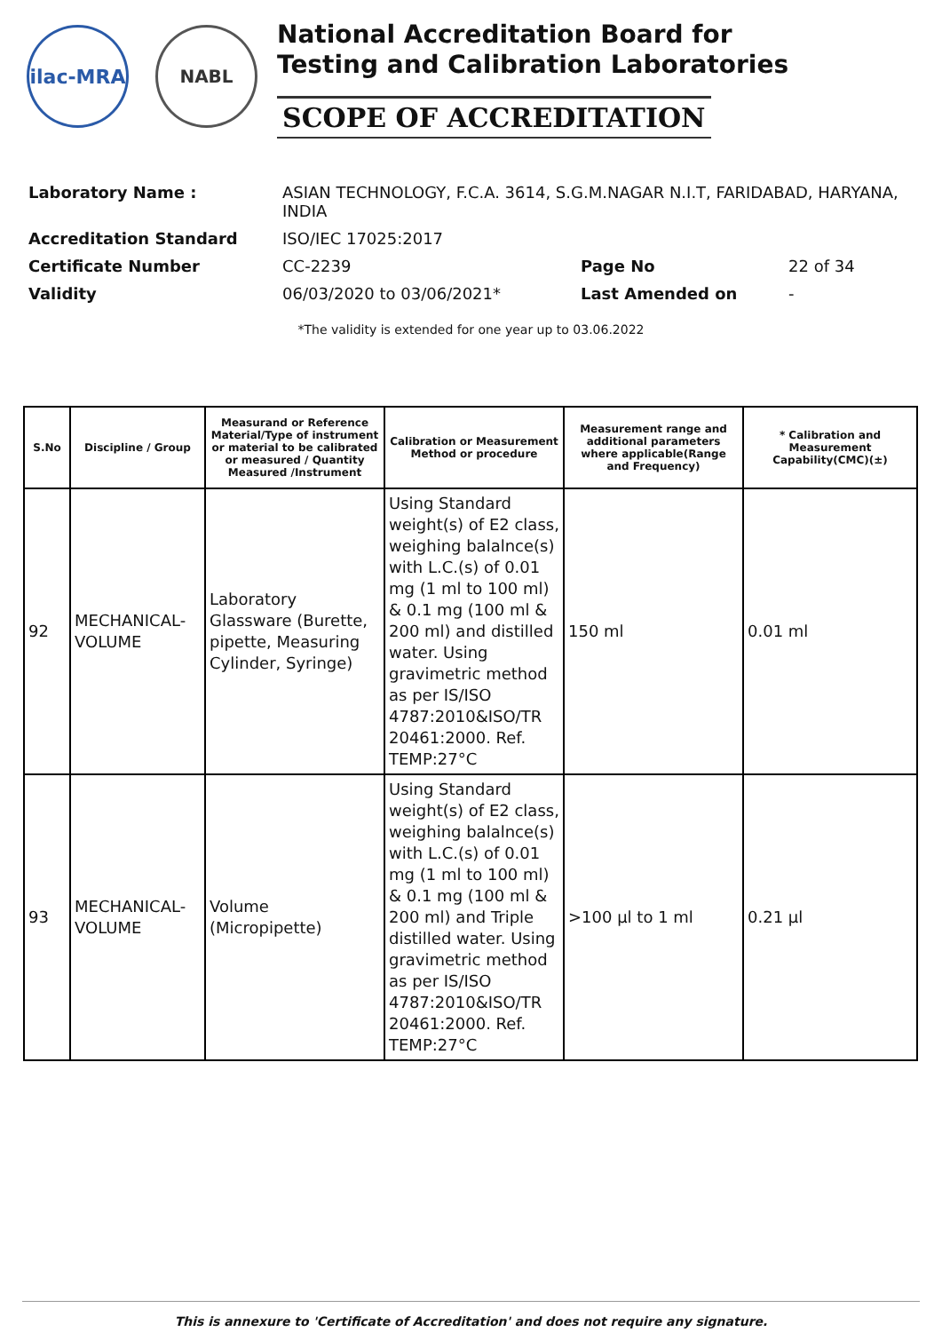ilac-MRA NABL
National Accreditation Board for
Testing and Calibration Laboratories
SCOPE OF ACCREDITATION
| Laboratory Name : | ASIAN TECHNOLOGY, F.C.A. 3614, S.G.M.NAGAR N.I.T, FARIDABAD, HARYANA, INDIA | | |
| Accreditation Standard | ISO/IEC 17025:2017 | | |
| Certificate Number | CC-2239 | Page No | 22 of 34 |
| Validity | 06/03/2020 to 03/06/2021* | Last Amended on | - |
*The validity is extended for one year up to 03.06.2022
| S.No | Discipline / Group | Measurand or Reference Material/Type of instrument or material to be calibrated or measured / Quantity Measured /Instrument | Calibration or Measurement Method or procedure | Measurement range and additional parameters where applicable(Range and Frequency) | * Calibration and Measurement Capability(CMC)(±) |
| --- | --- | --- | --- | --- | --- |
| 92 | MECHANICAL-VOLUME | Laboratory Glassware (Burette, pipette, Measuring Cylinder, Syringe) | Using Standard weight(s) of E2 class, weighing balalnce(s) with L.C.(s) of 0.01 mg (1 ml to 100 ml) & 0.1 mg (100 ml & 200 ml) and distilled water. Using gravimetric method as per IS/ISO 4787:2010&ISO/TR 20461:2000. Ref. TEMP:27°C | 150 ml | 0.01 ml |
| 93 | MECHANICAL-VOLUME | Volume (Micropipette) | Using Standard weight(s) of E2 class, weighing balalnce(s) with L.C.(s) of 0.01 mg (1 ml to 100 ml) & 0.1 mg (100 ml & 200 ml) and Triple distilled water. Using gravimetric method as per IS/ISO 4787:2010&ISO/TR 20461:2000. Ref. TEMP:27°C | >100 µl to 1 ml | 0.21 µl |
This is annexure to 'Certificate of Accreditation' and does not require any signature.